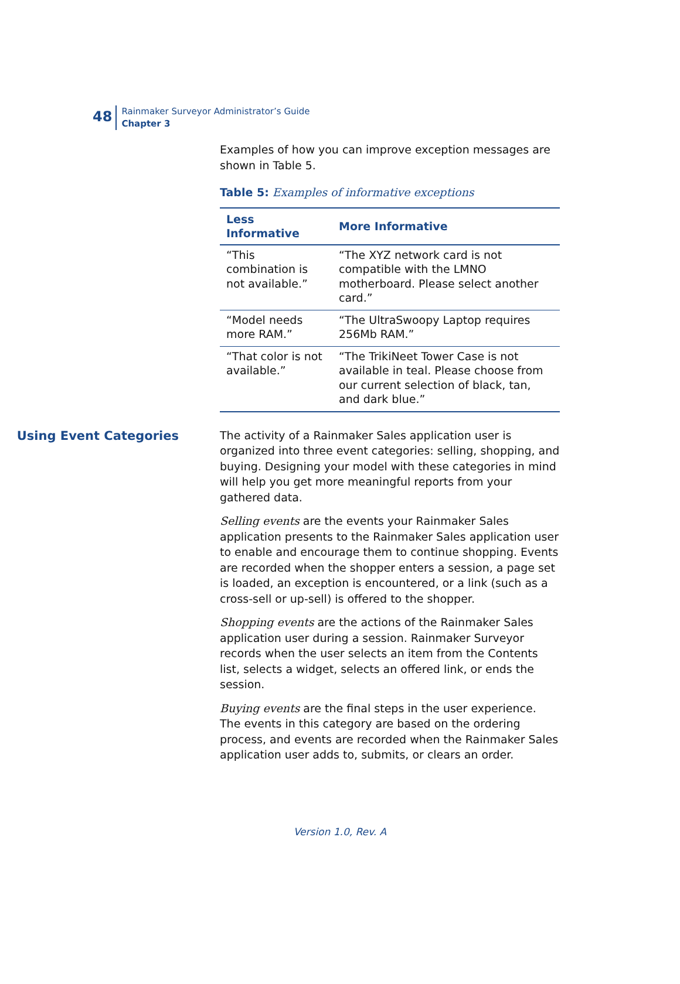48
Rainmaker Surveyor Administrator’s Guide
Chapter 3
Examples of how you can improve exception messages are shown in Table 5.
Table 5: Examples of informative exceptions
| Less Informative | More Informative |
| --- | --- |
| “This combination is not available.” | “The XYZ network card is not compatible with the LMNO motherboard. Please select another card.” |
| “Model needs more RAM.” | “The UltraSwoopy Laptop requires 256Mb RAM.” |
| “That color is not available.” | “The TrikiNeet Tower Case is not available in teal. Please choose from our current selection of black, tan, and dark blue.” |
Using Event Categories
The activity of a Rainmaker Sales application user is organized into three event categories: selling, shopping, and buying. Designing your model with these categories in mind will help you get more meaningful reports from your gathered data.
Selling events are the events your Rainmaker Sales application presents to the Rainmaker Sales application user to enable and encourage them to continue shopping. Events are recorded when the shopper enters a session, a page set is loaded, an exception is encountered, or a link (such as a cross-sell or up-sell) is offered to the shopper.
Shopping events are the actions of the Rainmaker Sales application user during a session. Rainmaker Surveyor records when the user selects an item from the Contents list, selects a widget, selects an offered link, or ends the session.
Buying events are the final steps in the user experience. The events in this category are based on the ordering process, and events are recorded when the Rainmaker Sales application user adds to, submits, or clears an order.
Version 1.0, Rev. A